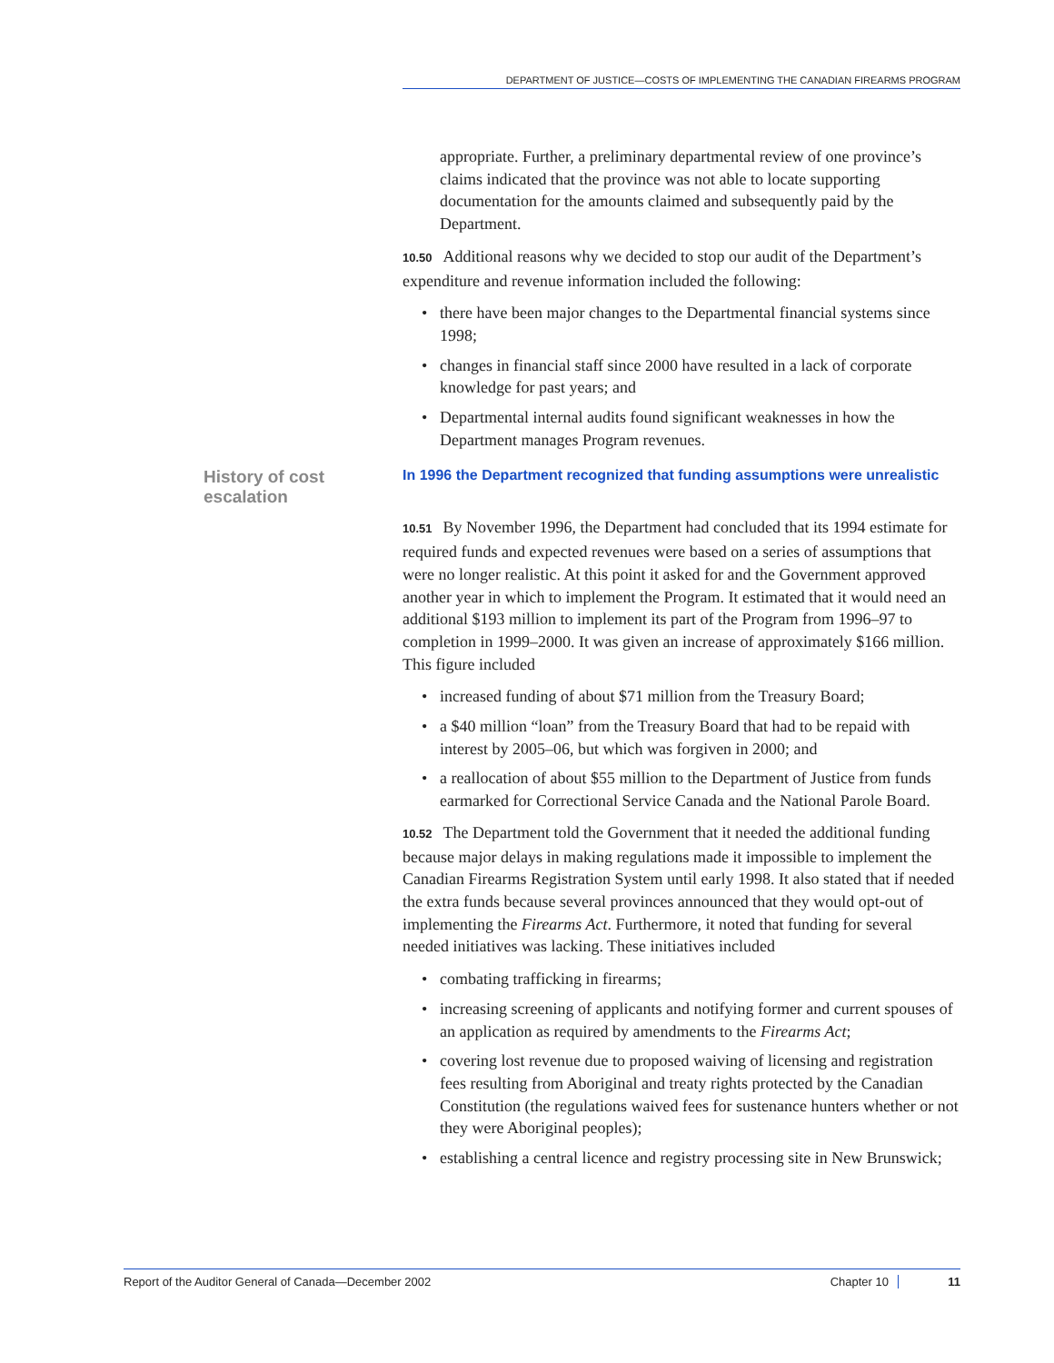DEPARTMENT OF JUSTICE—COSTS OF IMPLEMENTING THE CANADIAN FIREARMS PROGRAM
appropriate. Further, a preliminary departmental review of one province’s claims indicated that the province was not able to locate supporting documentation for the amounts claimed and subsequently paid by the Department.
10.50 Additional reasons why we decided to stop our audit of the Department’s expenditure and revenue information included the following:
• there have been major changes to the Departmental financial systems since 1998;
• changes in financial staff since 2000 have resulted in a lack of corporate knowledge for past years; and
• Departmental internal audits found significant weaknesses in how the Department manages Program revenues.
History of cost escalation
In 1996 the Department recognized that funding assumptions were unrealistic
10.51 By November 1996, the Department had concluded that its 1994 estimate for required funds and expected revenues were based on a series of assumptions that were no longer realistic. At this point it asked for and the Government approved another year in which to implement the Program. It estimated that it would need an additional $193 million to implement its part of the Program from 1996–97 to completion in 1999–2000. It was given an increase of approximately $166 million. This figure included
• increased funding of about $71 million from the Treasury Board;
• a $40 million “loan” from the Treasury Board that had to be repaid with interest by 2005–06, but which was forgiven in 2000; and
• a reallocation of about $55 million to the Department of Justice from funds earmarked for Correctional Service Canada and the National Parole Board.
10.52 The Department told the Government that it needed the additional funding because major delays in making regulations made it impossible to implement the Canadian Firearms Registration System until early 1998. It also stated that if needed the extra funds because several provinces announced that they would opt-out of implementing the Firearms Act. Furthermore, it noted that funding for several needed initiatives was lacking. These initiatives included
• combating trafficking in firearms;
• increasing screening of applicants and notifying former and current spouses of an application as required by amendments to the Firearms Act;
• covering lost revenue due to proposed waiving of licensing and registration fees resulting from Aboriginal and treaty rights protected by the Canadian Constitution (the regulations waived fees for sustenance hunters whether or not they were Aboriginal peoples);
• establishing a central licence and registry processing site in New Brunswick;
Report of the Auditor General of Canada—December 2002
Chapter 10 11